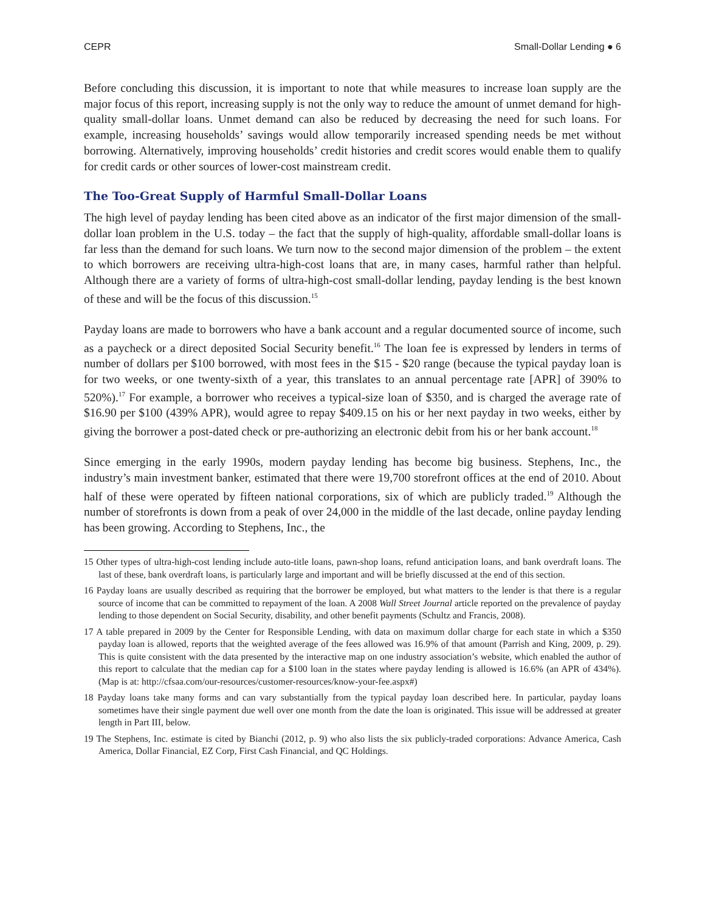CEPR Small-Dollar Lending ● 6
Before concluding this discussion, it is important to note that while measures to increase loan supply are the major focus of this report, increasing supply is not the only way to reduce the amount of unmet demand for high-quality small-dollar loans. Unmet demand can also be reduced by decreasing the need for such loans. For example, increasing households’ savings would allow temporarily increased spending needs be met without borrowing. Alternatively, improving households’ credit histories and credit scores would enable them to qualify for credit cards or other sources of lower-cost mainstream credit.
The Too-Great Supply of Harmful Small-Dollar Loans
The high level of payday lending has been cited above as an indicator of the first major dimension of the small-dollar loan problem in the U.S. today – the fact that the supply of high-quality, affordable small-dollar loans is far less than the demand for such loans. We turn now to the second major dimension of the problem – the extent to which borrowers are receiving ultra-high-cost loans that are, in many cases, harmful rather than helpful. Although there are a variety of forms of ultra-high-cost small-dollar lending, payday lending is the best known of these and will be the focus of this discussion.<sup>15</sup>
Payday loans are made to borrowers who have a bank account and a regular documented source of income, such as a paycheck or a direct deposited Social Security benefit.<sup>16</sup> The loan fee is expressed by lenders in terms of number of dollars per $100 borrowed, with most fees in the $15 - $20 range (because the typical payday loan is for two weeks, or one twenty-sixth of a year, this translates to an annual percentage rate [APR] of 390% to 520%).<sup>17</sup> For example, a borrower who receives a typical-size loan of $350, and is charged the average rate of $16.90 per $100 (439% APR), would agree to repay $409.15 on his or her next payday in two weeks, either by giving the borrower a post-dated check or pre-authorizing an electronic debit from his or her bank account.<sup>18</sup>
Since emerging in the early 1990s, modern payday lending has become big business. Stephens, Inc., the industry’s main investment banker, estimated that there were 19,700 storefront offices at the end of 2010. About half of these were operated by fifteen national corporations, six of which are publicly traded.<sup>19</sup> Although the number of storefronts is down from a peak of over 24,000 in the middle of the last decade, online payday lending has been growing. According to Stephens, Inc., the
15 Other types of ultra-high-cost lending include auto-title loans, pawn-shop loans, refund anticipation loans, and bank overdraft loans. The last of these, bank overdraft loans, is particularly large and important and will be briefly discussed at the end of this section.
16 Payday loans are usually described as requiring that the borrower be employed, but what matters to the lender is that there is a regular source of income that can be committed to repayment of the loan. A 2008 Wall Street Journal article reported on the prevalence of payday lending to those dependent on Social Security, disability, and other benefit payments (Schultz and Francis, 2008).
17 A table prepared in 2009 by the Center for Responsible Lending, with data on maximum dollar charge for each state in which a $350 payday loan is allowed, reports that the weighted average of the fees allowed was 16.9% of that amount (Parrish and King, 2009, p. 29). This is quite consistent with the data presented by the interactive map on one industry association’s website, which enabled the author of this report to calculate that the median cap for a $100 loan in the states where payday lending is allowed is 16.6% (an APR of 434%). (Map is at: http://cfsaa.com/our-resources/customer-resources/know-your-fee.aspx#)
18 Payday loans take many forms and can vary substantially from the typical payday loan described here. In particular, payday loans sometimes have their single payment due well over one month from the date the loan is originated. This issue will be addressed at greater length in Part III, below.
19 The Stephens, Inc. estimate is cited by Bianchi (2012, p. 9) who also lists the six publicly-traded corporations: Advance America, Cash America, Dollar Financial, EZ Corp, First Cash Financial, and QC Holdings.